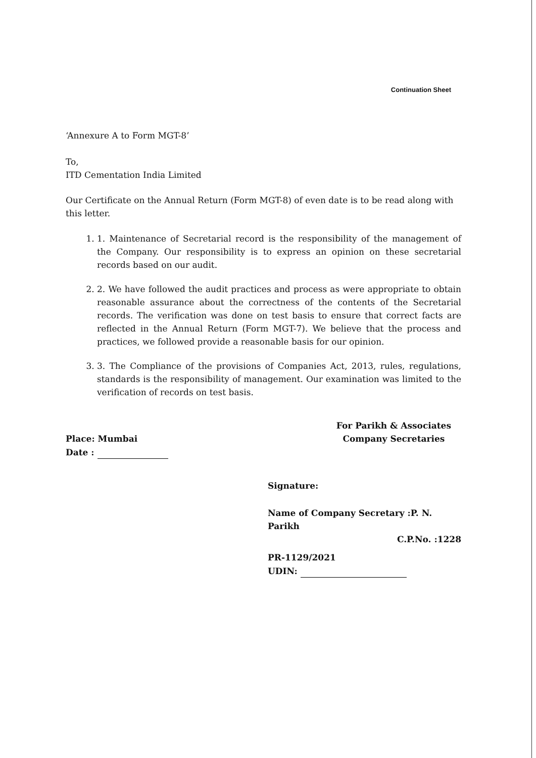Continuation Sheet
‘Annexure A to Form MGT-8’
To,
ITD Cementation India Limited
Our Certificate on the Annual Return (Form MGT-8) of even date is to be read along with this letter.
1. 1. Maintenance of Secretarial record is the responsibility of the management of the Company. Our responsibility is to express an opinion on these secretarial records based on our audit.
2. 2. We have followed the audit practices and process as were appropriate to obtain reasonable assurance about the correctness of the contents of the Secretarial records. The verification was done on test basis to ensure that correct facts are reflected in the Annual Return (Form MGT-7). We believe that the process and practices, we followed provide a reasonable basis for our opinion.
3. 3. The Compliance of the provisions of Companies Act, 2013, rules, regulations, standards is the responsibility of management. Our examination was limited to the verification of records on test basis.
Place: Mumbai
Date :
For Parikh & Associates
Company Secretaries
Signature:
Name of Company Secretary :P. N. Parikh
C.P.No. :1228
PR-1129/2021
UDIN: